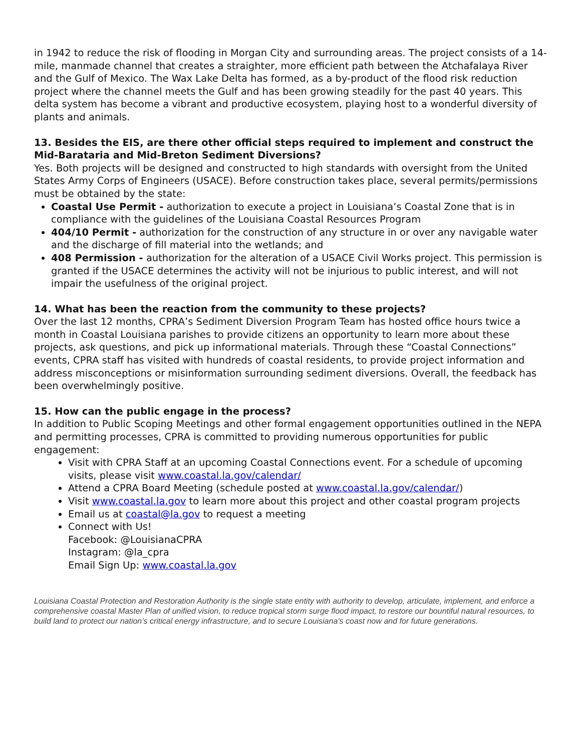in 1942 to reduce the risk of flooding in Morgan City and surrounding areas. The project consists of a 14-mile, manmade channel that creates a straighter, more efficient path between the Atchafalaya River and the Gulf of Mexico. The Wax Lake Delta has formed, as a by-product of the flood risk reduction project where the channel meets the Gulf and has been growing steadily for the past 40 years. This delta system has become a vibrant and productive ecosystem, playing host to a wonderful diversity of plants and animals.
13. Besides the EIS, are there other official steps required to implement and construct the Mid-Barataria and Mid-Breton Sediment Diversions?
Yes. Both projects will be designed and constructed to high standards with oversight from the United States Army Corps of Engineers (USACE). Before construction takes place, several permits/permissions must be obtained by the state:
Coastal Use Permit - authorization to execute a project in Louisiana’s Coastal Zone that is in compliance with the guidelines of the Louisiana Coastal Resources Program
404/10 Permit - authorization for the construction of any structure in or over any navigable water and the discharge of fill material into the wetlands; and
408 Permission - authorization for the alteration of a USACE Civil Works project. This permission is granted if the USACE determines the activity will not be injurious to public interest, and will not impair the usefulness of the original project.
14. What has been the reaction from the community to these projects?
Over the last 12 months, CPRA’s Sediment Diversion Program Team has hosted office hours twice a month in Coastal Louisiana parishes to provide citizens an opportunity to learn more about these projects, ask questions, and pick up informational materials. Through these “Coastal Connections” events, CPRA staff has visited with hundreds of coastal residents, to provide project information and address misconceptions or misinformation surrounding sediment diversions. Overall, the feedback has been overwhelmingly positive.
15. How can the public engage in the process?
In addition to Public Scoping Meetings and other formal engagement opportunities outlined in the NEPA and permitting processes, CPRA is committed to providing numerous opportunities for public engagement:
Visit with CPRA Staff at an upcoming Coastal Connections event. For a schedule of upcoming visits, please visit www.coastal.la.gov/calendar/
Attend a CPRA Board Meeting (schedule posted at www.coastal.la.gov/calendar/)
Visit www.coastal.la.gov to learn more about this project and other coastal program projects
Email us at coastal@la.gov to request a meeting
Connect with Us!
Facebook: @LouisianaCPRA
Instagram: @la_cpra
Email Sign Up: www.coastal.la.gov
Louisiana Coastal Protection and Restoration Authority is the single state entity with authority to develop, articulate, implement, and enforce a comprehensive coastal Master Plan of unified vision, to reduce tropical storm surge flood impact, to restore our bountiful natural resources, to build land to protect our nation’s critical energy infrastructure, and to secure Louisiana’s coast now and for future generations.